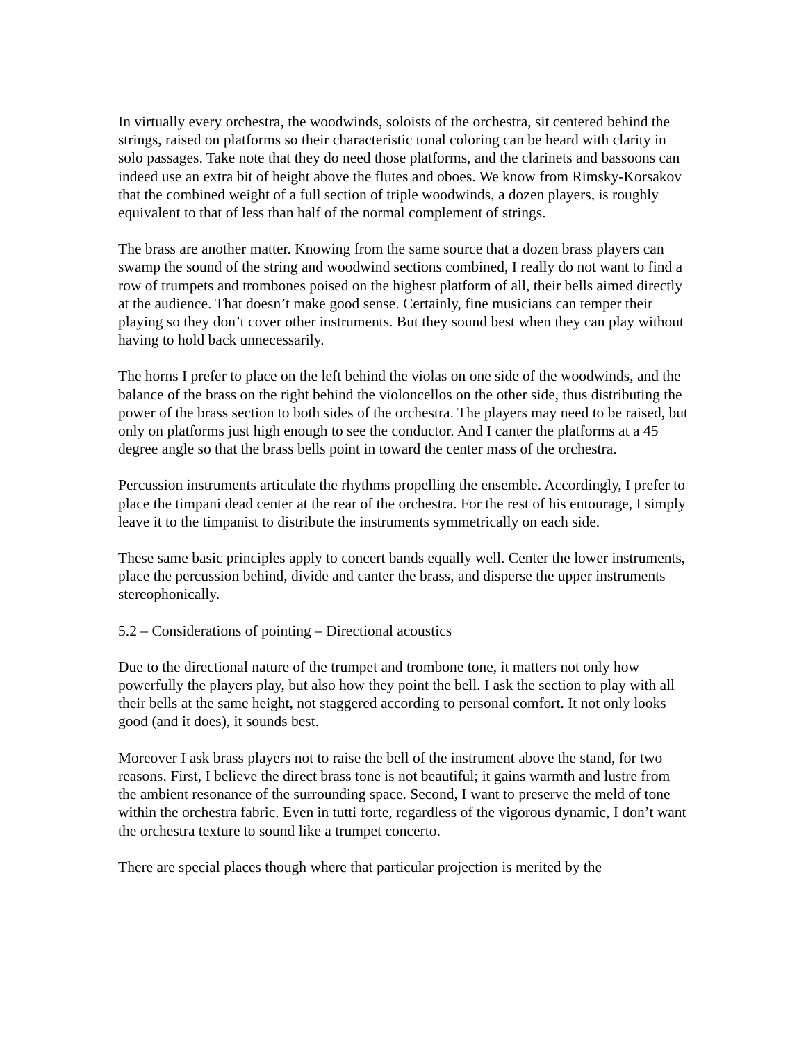In virtually every orchestra, the woodwinds, soloists of the orchestra, sit centered behind the strings, raised on platforms so their characteristic tonal coloring can be heard with clarity in solo passages. Take note that they do need those platforms, and the clarinets and bassoons can indeed use an extra bit of height above the flutes and oboes. We know from Rimsky-Korsakov that the combined weight of a full section of triple woodwinds, a dozen players, is roughly equivalent to that of less than half of the normal complement of strings.
The brass are another matter. Knowing from the same source that a dozen brass players can swamp the sound of the string and woodwind sections combined, I really do not want to find a row of trumpets and trombones poised on the highest platform of all, their bells aimed directly at the audience. That doesn’t make good sense. Certainly, fine musicians can temper their playing so they don’t cover other instruments. But they sound best when they can play without having to hold back unnecessarily.
The horns I prefer to place on the left behind the violas on one side of the woodwinds, and the balance of the brass on the right behind the violoncellos on the other side, thus distributing the power of the brass section to both sides of the orchestra. The players may need to be raised, but only on platforms just high enough to see the conductor. And I canter the platforms at a 45 degree angle so that the brass bells point in toward the center mass of the orchestra.
Percussion instruments articulate the rhythms propelling the ensemble. Accordingly, I prefer to place the timpani dead center at the rear of the orchestra. For the rest of his entourage, I simply leave it to the timpanist to distribute the instruments symmetrically on each side.
These same basic principles apply to concert bands equally well. Center the lower instruments, place the percussion behind, divide and canter the brass, and disperse the upper instruments stereophonically.
5.2 – Considerations of pointing – Directional acoustics
Due to the directional nature of the trumpet and trombone tone, it matters not only how powerfully the players play, but also how they point the bell. I ask the section to play with all their bells at the same height, not staggered according to personal comfort. It not only looks good (and it does), it sounds best.
Moreover I ask brass players not to raise the bell of the instrument above the stand, for two reasons. First, I believe the direct brass tone is not beautiful; it gains warmth and lustre from the ambient resonance of the surrounding space. Second, I want to preserve the meld of tone within the orchestra fabric. Even in tutti forte, regardless of the vigorous dynamic, I don’t want the orchestra texture to sound like a trumpet concerto.
There are special places though where that particular projection is merited by the